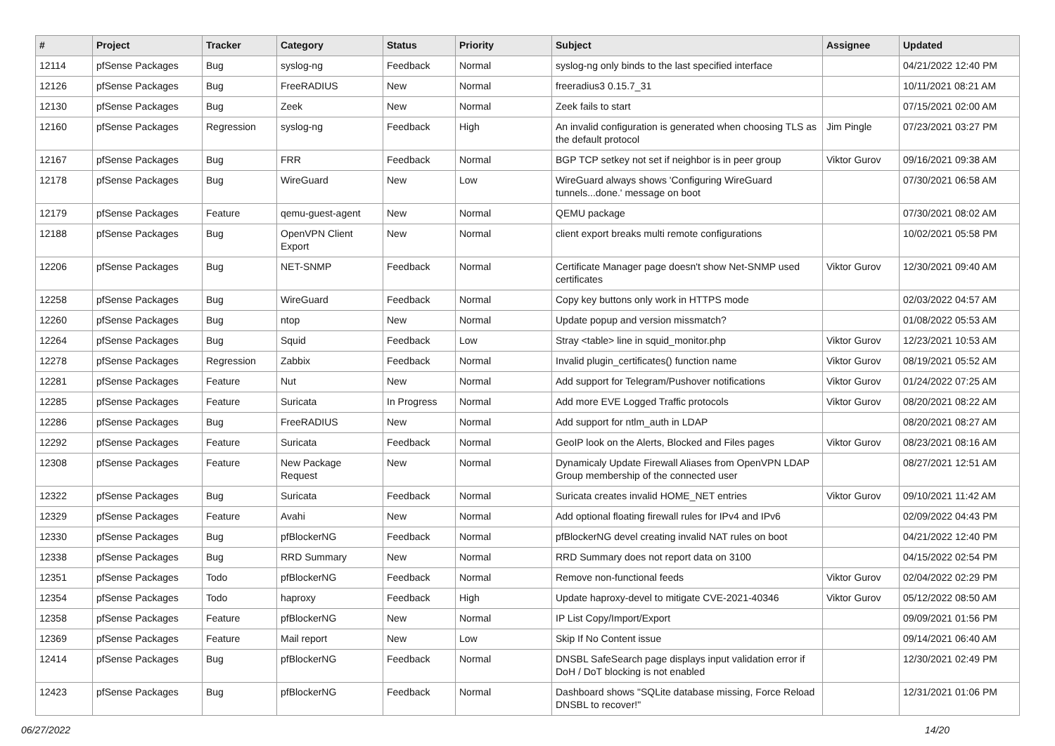| # | Project | Tracker | Category | Status | Priority | Subject | Assignee | Updated |
| --- | --- | --- | --- | --- | --- | --- | --- | --- |
| 12114 | pfSense Packages | Bug | syslog-ng | Feedback | Normal | syslog-ng only binds to the last specified interface | | 04/21/2022 12:40 PM |
| 12126 | pfSense Packages | Bug | FreeRADIUS | New | Normal | freeradius3 0.15.7_31 | | 10/11/2021 08:21 AM |
| 12130 | pfSense Packages | Bug | Zeek | New | Normal | Zeek fails to start | | 07/15/2021 02:00 AM |
| 12160 | pfSense Packages | Regression | syslog-ng | Feedback | High | An invalid configuration is generated when choosing TLS as the default protocol | Jim Pingle | 07/23/2021 03:27 PM |
| 12167 | pfSense Packages | Bug | FRR | Feedback | Normal | BGP TCP setkey not set if neighbor is in peer group | Viktor Gurov | 09/16/2021 09:38 AM |
| 12178 | pfSense Packages | Bug | WireGuard | New | Low | WireGuard always shows 'Configuring WireGuard tunnels...done.' message on boot | | 07/30/2021 06:58 AM |
| 12179 | pfSense Packages | Feature | qemu-guest-agent | New | Normal | QEMU package | | 07/30/2021 08:02 AM |
| 12188 | pfSense Packages | Bug | OpenVPN Client Export | New | Normal | client export breaks multi remote configurations | | 10/02/2021 05:58 PM |
| 12206 | pfSense Packages | Bug | NET-SNMP | Feedback | Normal | Certificate Manager page doesn't show Net-SNMP used certificates | Viktor Gurov | 12/30/2021 09:40 AM |
| 12258 | pfSense Packages | Bug | WireGuard | Feedback | Normal | Copy key buttons only work in HTTPS mode | | 02/03/2022 04:57 AM |
| 12260 | pfSense Packages | Bug | ntop | New | Normal | Update popup and version missmatch? | | 01/08/2022 05:53 AM |
| 12264 | pfSense Packages | Bug | Squid | Feedback | Low | Stray <table> line in squid_monitor.php | Viktor Gurov | 12/23/2021 10:53 AM |
| 12278 | pfSense Packages | Regression | Zabbix | Feedback | Normal | Invalid plugin_certificates() function name | Viktor Gurov | 08/19/2021 05:52 AM |
| 12281 | pfSense Packages | Feature | Nut | New | Normal | Add support for Telegram/Pushover notifications | Viktor Gurov | 01/24/2022 07:25 AM |
| 12285 | pfSense Packages | Feature | Suricata | In Progress | Normal | Add more EVE Logged Traffic protocols | Viktor Gurov | 08/20/2021 08:22 AM |
| 12286 | pfSense Packages | Bug | FreeRADIUS | New | Normal | Add support for ntlm_auth in LDAP | | 08/20/2021 08:27 AM |
| 12292 | pfSense Packages | Feature | Suricata | Feedback | Normal | GeoIP look on the Alerts, Blocked and Files pages | Viktor Gurov | 08/23/2021 08:16 AM |
| 12308 | pfSense Packages | Feature | New Package Request | New | Normal | Dynamicaly Update Firewall Aliases from OpenVPN LDAP Group membership of the connected user | | 08/27/2021 12:51 AM |
| 12322 | pfSense Packages | Bug | Suricata | Feedback | Normal | Suricata creates invalid HOME_NET entries | Viktor Gurov | 09/10/2021 11:42 AM |
| 12329 | pfSense Packages | Feature | Avahi | New | Normal | Add optional floating firewall rules for IPv4 and IPv6 | | 02/09/2022 04:43 PM |
| 12330 | pfSense Packages | Bug | pfBlockerNG | Feedback | Normal | pfBlockerNG devel creating invalid NAT rules on boot | | 04/21/2022 12:40 PM |
| 12338 | pfSense Packages | Bug | RRD Summary | New | Normal | RRD Summary does not report data on 3100 | | 04/15/2022 02:54 PM |
| 12351 | pfSense Packages | Todo | pfBlockerNG | Feedback | Normal | Remove non-functional feeds | Viktor Gurov | 02/04/2022 02:29 PM |
| 12354 | pfSense Packages | Todo | haproxy | Feedback | High | Update haproxy-devel to mitigate CVE-2021-40346 | Viktor Gurov | 05/12/2022 08:50 AM |
| 12358 | pfSense Packages | Feature | pfBlockerNG | New | Normal | IP List Copy/Import/Export | | 09/09/2021 01:56 PM |
| 12369 | pfSense Packages | Feature | Mail report | New | Low | Skip If No Content issue | | 09/14/2021 06:40 AM |
| 12414 | pfSense Packages | Bug | pfBlockerNG | Feedback | Normal | DNSBL SafeSearch page displays input validation error if DoH / DoT blocking is not enabled | | 12/30/2021 02:49 PM |
| 12423 | pfSense Packages | Bug | pfBlockerNG | Feedback | Normal | Dashboard shows "SQLite database missing, Force Reload DNSBL to recover!" | | 12/31/2021 01:06 PM |
06/27/2022 14/20